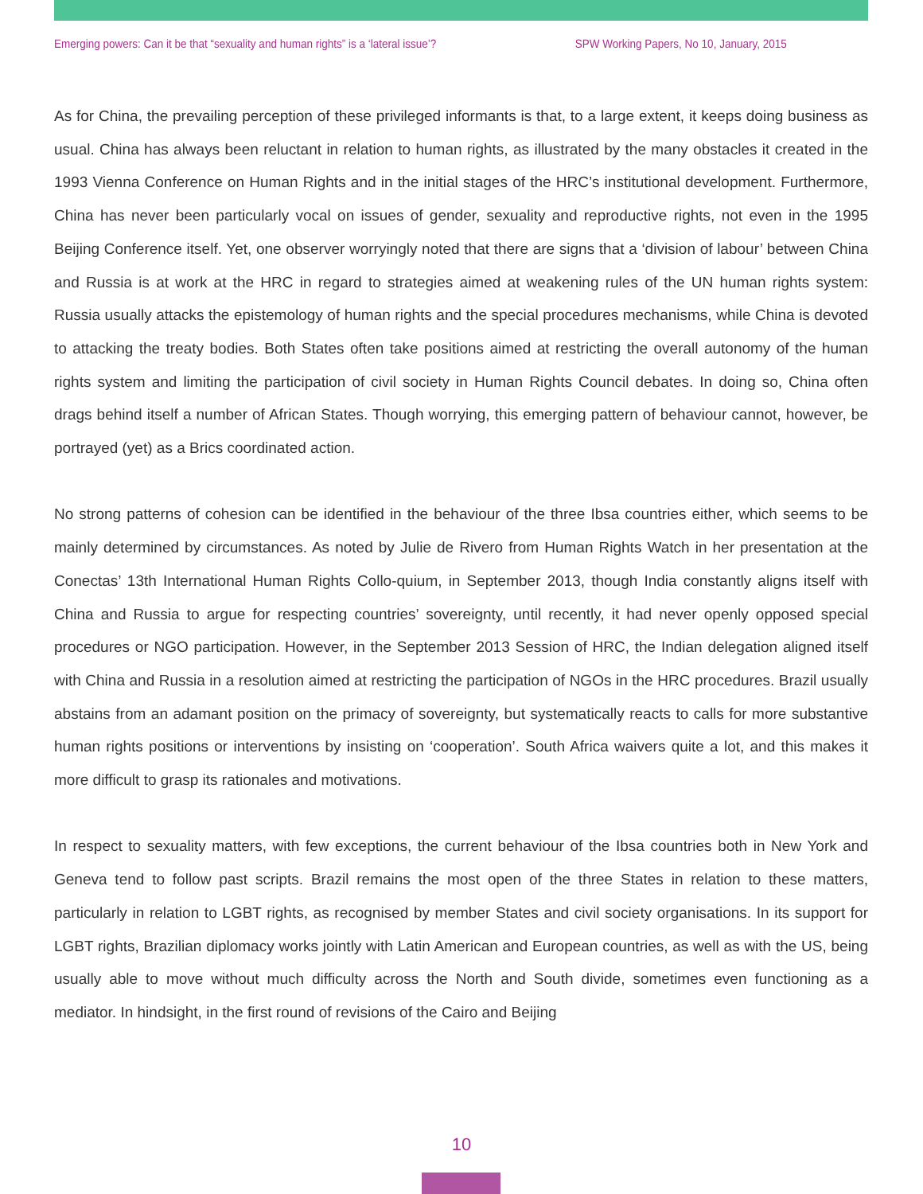Emerging powers: Can it be that “sexuality and human rights” is a ‘lateral issue’? SPW Working Papers, No 10, January, 2015
As for China, the prevailing perception of these privileged informants is that, to a large extent, it keeps doing business as usual. China has always been reluctant in relation to human rights, as illustrated by the many obstacles it created in the 1993 Vienna Conference on Human Rights and in the initial stages of the HRC’s institutional development. Furthermore, China has never been particularly vocal on issues of gender, sexuality and reproductive rights, not even in the 1995 Beijing Conference itself. Yet, one observer worryingly noted that there are signs that a ‘division of labour’ between China and Russia is at work at the HRC in regard to strategies aimed at weakening rules of the UN human rights system: Russia usually attacks the epistemology of human rights and the special procedures mechanisms, while China is devoted to attacking the treaty bodies. Both States often take positions aimed at restricting the overall autonomy of the human rights system and limiting the participation of civil society in Human Rights Council debates. In doing so, China often drags behind itself a number of African States. Though worrying, this emerging pattern of behaviour cannot, however, be portrayed (yet) as a Brics coordinated action.
No strong patterns of cohesion can be identified in the behaviour of the three Ibsa countries either, which seems to be mainly determined by circumstances. As noted by Julie de Rivero from Human Rights Watch in her presentation at the Conectas’ 13th International Human Rights Collo-quium, in September 2013, though India constantly aligns itself with China and Russia to argue for respecting countries’ sovereignty, until recently, it had never openly opposed special procedures or NGO participation. However, in the September 2013 Session of HRC, the Indian delegation aligned itself with China and Russia in a resolution aimed at restricting the participation of NGOs in the HRC procedures. Brazil usually abstains from an adamant position on the primacy of sovereignty, but systematically reacts to calls for more substantive human rights positions or interventions by insisting on ‘cooperation’. South Africa waivers quite a lot, and this makes it more difficult to grasp its rationales and motivations.
In respect to sexuality matters, with few exceptions, the current behaviour of the Ibsa countries both in New York and Geneva tend to follow past scripts. Brazil remains the most open of the three States in relation to these matters, particularly in relation to LGBT rights, as recognised by member States and civil society organisations. In its support for LGBT rights, Brazilian diplomacy works jointly with Latin American and European countries, as well as with the US, being usually able to move without much difficulty across the North and South divide, sometimes even functioning as a mediator. In hindsight, in the first round of revisions of the Cairo and Beijing
10